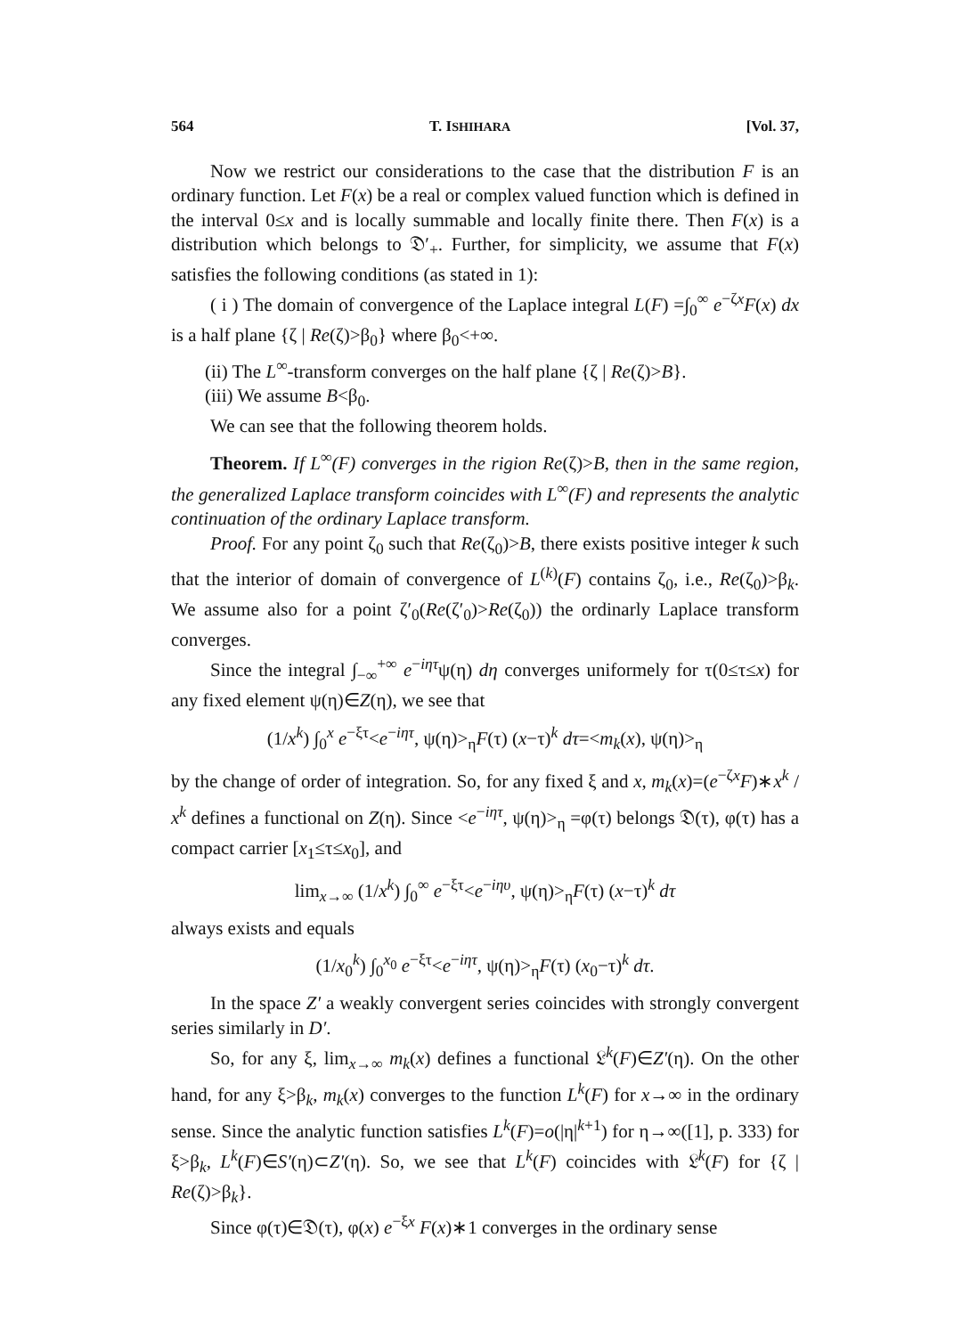564 T. ISHIHARA [Vol. 37,
Now we restrict our considerations to the case that the distribution F is an ordinary function. Let F(x) be a real or complex valued function which is defined in the interval 0≤x and is locally summable and locally finite there. Then F(x) is a distribution which belongs to 𝔇′<sub>+</sub>. Further, for simplicity, we assume that F(x) satisfies the following conditions (as stated in 1):
( i ) The domain of convergence of the Laplace integral L(F) =∫<sub>0</sub><sup>∞</sup> e<sup>−ζx</sup>F(x) dx is a half plane {ζ | Re(ζ)>β<sub>0</sub>} where β<sub>0</sub><+∞.
(ii) The L<sup>∞</sup>-transform converges on the half plane {ζ | Re(ζ)>B}.
(iii) We assume B<β<sub>0</sub>.
We can see that the following theorem holds.
Theorem. If L<sup>∞</sup>(F) converges in the rigion Re(ζ)>B, then in the same region, the generalized Laplace transform coincides with L<sup>∞</sup>(F) and represents the analytic continuation of the ordinary Laplace transform.
Proof. For any point ζ<sub>0</sub> such that Re(ζ<sub>0</sub>)>B, there exists positive integer k such that the interior of domain of convergence of L<sup>(k)</sup>(F) contains ζ<sub>0</sub>, i.e., Re(ζ<sub>0</sub>)>β<sub>k</sub>. We assume also for a point ζ′<sub>0</sub>(Re(ζ′<sub>0</sub>)>Re(ζ<sub>0</sub>)) the ordinarly Laplace transform converges.
Since the integral ∫<sub>−∞</sub><sup>+∞</sup> e<sup>−iητ</sup>ψ(η) dη converges uniformely for τ(0≤τ≤x) for any fixed element ψ(η)∈Z(η), we see that
(1/x<sup>k</sup>) ∫<sub>0</sub><sup>x</sup> e<sup>−ξτ</sup><e<sup>−iητ</sup>, ψ(η)><sub>η</sub>F(τ) (x−τ)<sup>k</sup> dτ=<m<sub>k</sub>(x), ψ(η)><sub>η</sub>
by the change of order of integration. So, for any fixed ξ and x, m<sub>k</sub>(x)=(e<sup>−ζx</sup>F)∗x<sup>k</sup> / x<sup>k</sup> defines a functional on Z(η). Since <e<sup>−iητ</sup>, ψ(η)><sub>η</sub> =φ(τ) belongs 𝔇(τ), φ(τ) has a compact carrier [x<sub>1</sub>≤τ≤x<sub>0</sub>], and
lim<sub>x→∞</sub> (1/x<sup>k</sup>) ∫<sub>0</sub><sup>∞</sup> e<sup>−ξτ</sup><e<sup>−iηυ</sup>, ψ(η)><sub>η</sub>F(τ) (x−τ)<sup>k</sup> dτ
always exists and equals
(1/x<sub>0</sub><sup>k</sup>) ∫<sub>0</sub><sup>x<sub>0</sub></sup> e<sup>−ξτ</sup><e<sup>−iητ</sup>, ψ(η)><sub>η</sub>F(τ) (x<sub>0</sub>−τ)<sup>k</sup> dτ.
In the space Z′ a weakly convergent series coincides with strongly convergent series similarly in D′.
So, for any ξ, lim<sub>x→∞</sub> m<sub>k</sub>(x) defines a functional 𝔏<sup>k</sup>(F)∈Z′(η). On the other hand, for any ξ>β<sub>k</sub>, m<sub>k</sub>(x) converges to the function L<sup>k</sup>(F) for x→∞ in the ordinary sense. Since the analytic function satisfies L<sup>k</sup>(F)=o(|η|<sup>k+1</sup>) for η→∞([1], p. 333) for ξ>β<sub>k</sub>, L<sup>k</sup>(F)∈S′(η)⊂Z′(η). So, we see that L<sup>k</sup>(F) coincides with 𝔏<sup>k</sup>(F) for {ζ | Re(ζ)>β<sub>k</sub>}.
Since φ(τ)∈𝔇(τ), φ(x) e<sup>−ξx</sup> F(x)∗1 converges in the ordinary sense